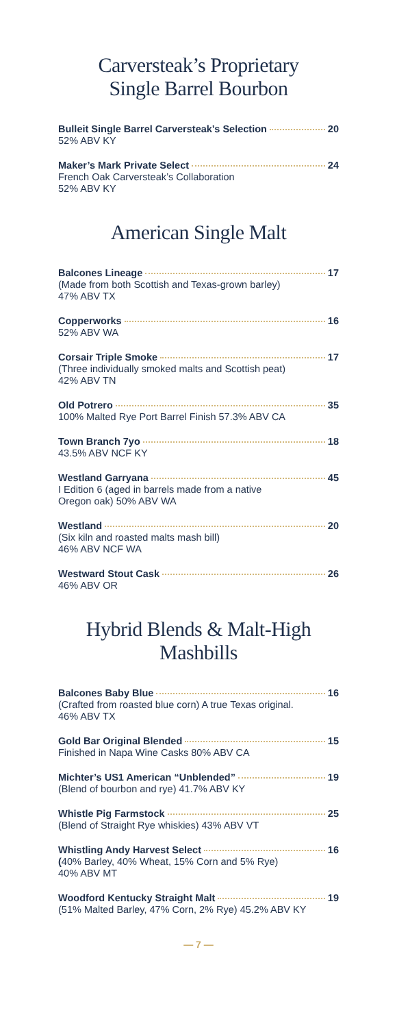Carversteak’s Proprietary
Single Barrel Bourbon
Bulleit Single Barrel Carversteak’s Selection 20
52% ABV KY
Maker’s Mark Private Select 24
French Oak Carversteak’s Collaboration
52% ABV KY
American Single Malt
Balcones Lineage 17
(Made from both Scottish and Texas-grown barley)
47% ABV TX
Copperworks 16
52% ABV WA
Corsair Triple Smoke 17
(Three individually smoked malts and Scottish peat)
42% ABV TN
Old Potrero 35
100% Malted Rye Port Barrel Finish 57.3% ABV CA
Town Branch 7yo 18
43.5% ABV NCF KY
Westland Garryana 45
I Edition 6 (aged in barrels made from a native
Oregon oak) 50% ABV WA
Westland 20
(Six kiln and roasted malts mash bill)
46% ABV NCF WA
Westward Stout Cask 26
46% ABV OR
Hybrid Blends & Malt-High
Mashbills
Balcones Baby Blue 16
(Crafted from roasted blue corn) A true Texas original.
46% ABV TX
Gold Bar Original Blended 15
Finished in Napa Wine Casks 80% ABV CA
Michter’s US1 American “Unblended” 19
(Blend of bourbon and rye) 41.7% ABV KY
Whistle Pig Farmstock 25
(Blend of Straight Rye whiskies) 43% ABV VT
Whistling Andy Harvest Select 16
(40% Barley, 40% Wheat, 15% Corn and 5% Rye)
40% ABV MT
Woodford Kentucky Straight Malt 19
(51% Malted Barley, 47% Corn, 2% Rye) 45.2% ABV KY
— 7 —